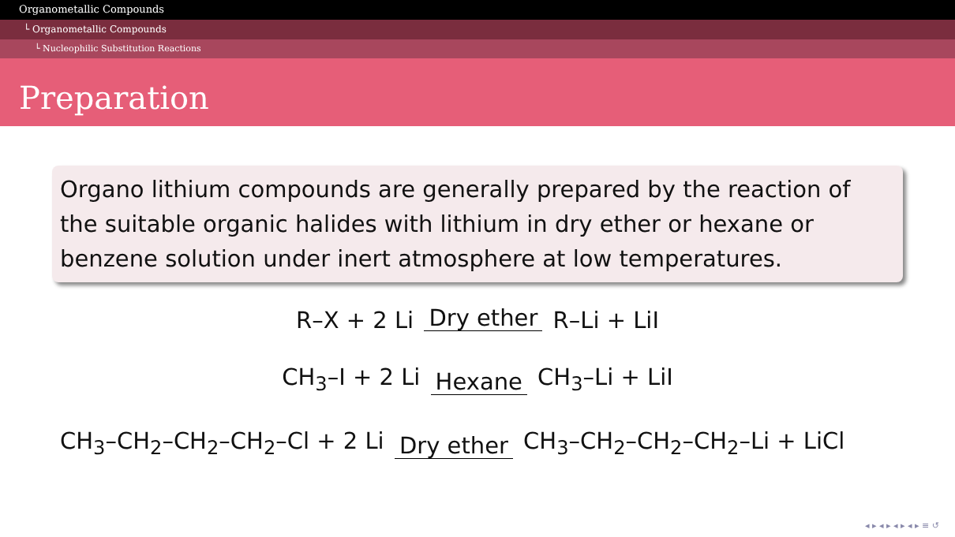Organometallic Compounds
└ Organometallic Compounds
└ Nucleophilic Substitution Reactions
Preparation
Organo lithium compounds are generally prepared by the reaction of the suitable organic halides with lithium in dry ether or hexane or benzene solution under inert atmosphere at low temperatures.
R–X + 2 Li Dry ether R–Li + LiI
CH<sub>3</sub>–I + 2 Li Hexane CH<sub>3</sub>–Li + LiI
CH<sub>3</sub>–CH<sub>2</sub>–CH<sub>2</sub>–CH<sub>2</sub>–Cl + 2 Li Dry ether CH<sub>3</sub>–CH<sub>2</sub>–CH<sub>2</sub>–CH<sub>2</sub>–Li + LiCl
◂ ▸ ◂ ▸ ◂ ▸ ◂ ▸ ≡ ↺